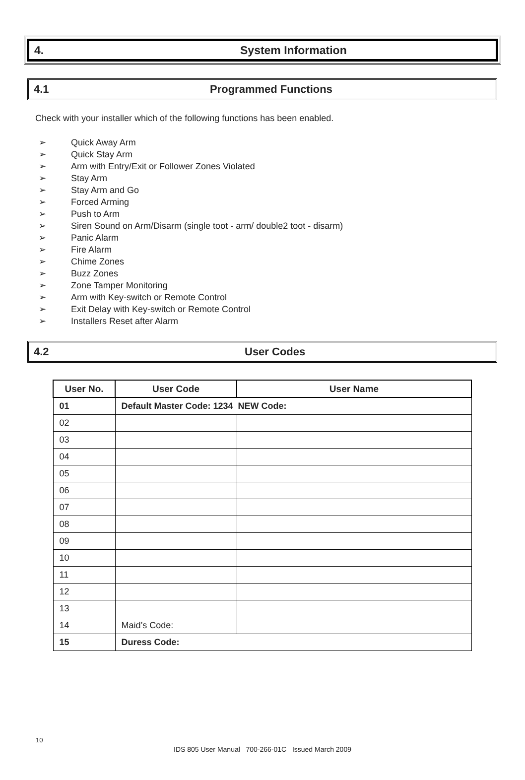4. System Information
4.1 Programmed Functions
Check with your installer which of the following functions has been enabled.
➢ Quick Away Arm
➢ Quick Stay Arm
➢ Arm with Entry/Exit or Follower Zones Violated
➢ Stay Arm
➢ Stay Arm and Go
➢ Forced Arming
➢ Push to Arm
➢ Siren Sound on Arm/Disarm (single toot - arm/ double2 toot - disarm)
➢ Panic Alarm
➢ Fire Alarm
➢ Chime Zones
➢ Buzz Zones
➢ Zone Tamper Monitoring
➢ Arm with Key-switch or Remote Control
➢ Exit Delay with Key-switch or Remote Control
➢ Installers Reset after Alarm
4.2 User Codes
| User No. | User Code | User Name |
| --- | --- | --- |
| 01 | Default Master Code: 1234 NEW Code: | |
| 02 | | |
| 03 | | |
| 04 | | |
| 05 | | |
| 06 | | |
| 07 | | |
| 08 | | |
| 09 | | |
| 10 | | |
| 11 | | |
| 12 | | |
| 13 | | |
| 14 | Maid’s Code: | |
| 15 | Duress Code: | |
10
IDS 805 User Manual 700-266-01C Issued March 2009